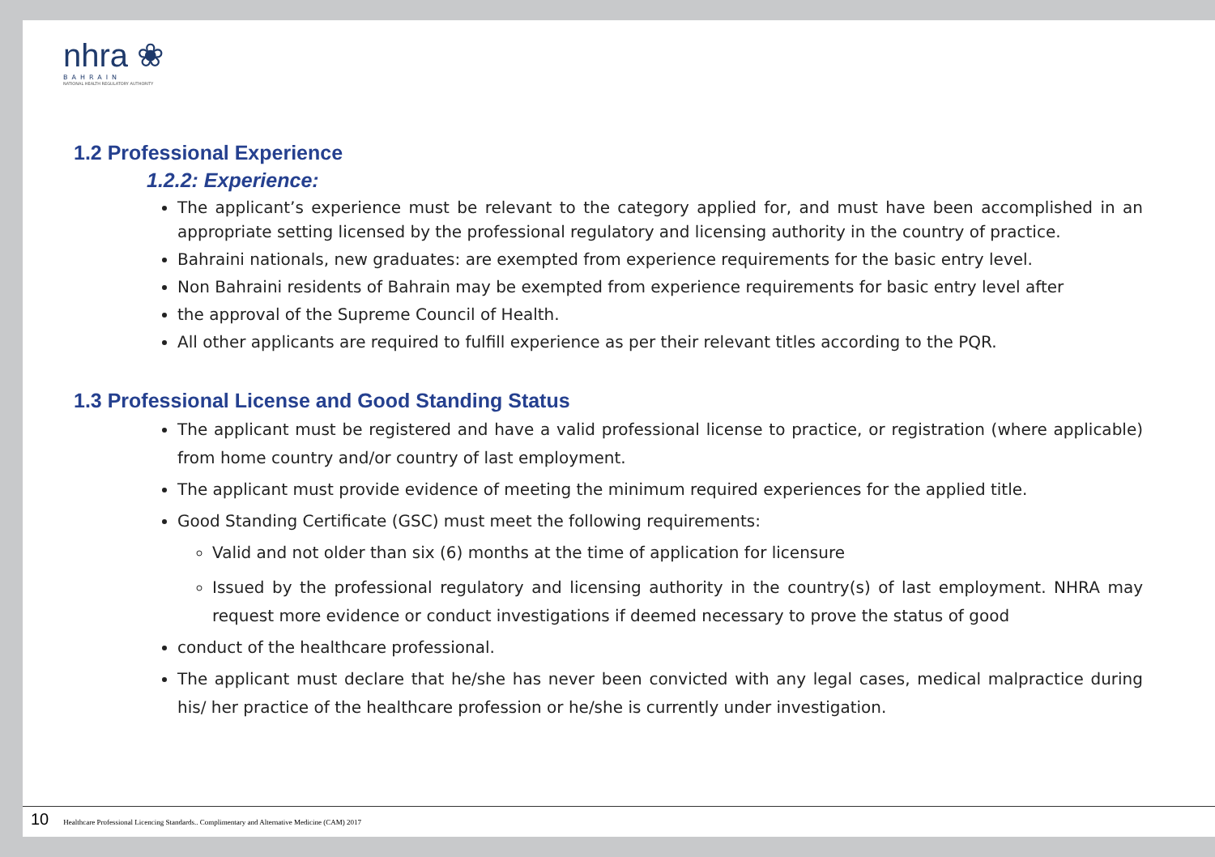nhra ❀
BAHRAIN
NATIONAL HEALTH REGULATORY AUTHORITY
1.2 Professional Experience
1.2.2: Experience:
The applicant’s experience must be relevant to the category applied for, and must have been accomplished in an appropriate setting licensed by the professional regulatory and licensing authority in the country of practice.
Bahraini nationals, new graduates: are exempted from experience requirements for the basic entry level.
Non Bahraini residents of Bahrain may be exempted from experience requirements for basic entry level after
the approval of the Supreme Council of Health.
All other applicants are required to fulfill experience as per their relevant titles according to the PQR.
1.3 Professional License and Good Standing Status
The applicant must be registered and have a valid professional license to practice, or registration (where applicable) from home country and/or country of last employment.
The applicant must provide evidence of meeting the minimum required experiences for the applied title.
Good Standing Certificate (GSC) must meet the following requirements:
Valid and not older than six (6) months at the time of application for licensure
Issued by the professional regulatory and licensing authority in the country(s) of last employment. NHRA may request more evidence or conduct investigations if deemed necessary to prove the status of good
conduct of the healthcare professional.
The applicant must declare that he/she has never been convicted with any legal cases, medical malpractice during his/ her practice of the healthcare profession or he/she is currently under investigation.
10 Healthcare Professional Licencing Standards.. Complimentary and Alternative Medicine (CAM) 2017